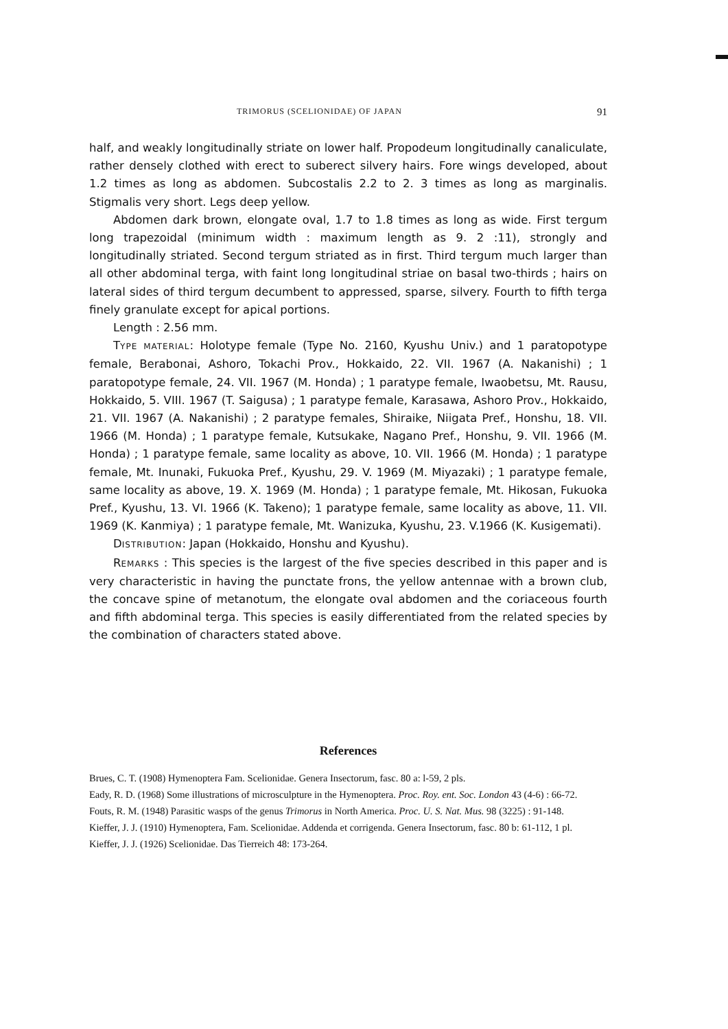TRIMORUS (SCELIONIDAE) OF JAPAN 91
half, and weakly longitudinally striate on lower half. Propodeum longitudinally canaliculate, rather densely clothed with erect to suberect silvery hairs. Fore wings developed, about 1.2 times as long as abdomen. Subcostalis 2.2 to 2. 3 times as long as marginalis. Stigmalis very short. Legs deep yellow.
Abdomen dark brown, elongate oval, 1.7 to 1.8 times as long as wide. First tergum long trapezoidal (minimum width : maximum length as 9. 2 :11), strongly and longitudinally striated. Second tergum striated as in first. Third tergum much larger than all other abdominal terga, with faint long longitudinal striae on basal two-thirds ; hairs on lateral sides of third tergum decumbent to appressed, sparse, silvery. Fourth to fifth terga finely granulate except for apical portions.
Length : 2.56 mm.
TYPE MATERIAL: Holotype female (Type No. 2160, Kyushu Univ.) and 1 paratopotype female, Berabonai, Ashoro, Tokachi Prov., Hokkaido, 22. VII. 1967 (A. Nakanishi) ; 1 paratopotype female, 24. VII. 1967 (M. Honda) ; 1 paratype female, Iwaobetsu, Mt. Rausu, Hokkaido, 5. VIII. 1967 (T. Saigusa) ; 1 paratype female, Karasawa, Ashoro Prov., Hokkaido, 21. VII. 1967 (A. Nakanishi) ; 2 paratype females, Shiraike, Niigata Pref., Honshu, 18. VII. 1966 (M. Honda) ; 1 paratype female, Kutsukake, Nagano Pref., Honshu, 9. VII. 1966 (M. Honda) ; 1 paratype female, same locality as above, 10. VII. 1966 (M. Honda) ; 1 paratype female, Mt. Inunaki, Fukuoka Pref., Kyushu, 29. V. 1969 (M. Miyazaki) ; 1 paratype female, same locality as above, 19. X. 1969 (M. Honda) ; 1 paratype female, Mt. Hikosan, Fukuoka Pref., Kyushu, 13. VI. 1966 (K. Takeno); 1 paratype female, same locality as above, 11. VII. 1969 (K. Kanmiya) ; 1 paratype female, Mt. Wanizuka, Kyushu, 23. V.1966 (K. Kusigemati).
DISTRIBUTION: Japan (Hokkaido, Honshu and Kyushu).
REMARKS : This species is the largest of the five species described in this paper and is very characteristic in having the punctate frons, the yellow antennae with a brown club, the concave spine of metanotum, the elongate oval abdomen and the coriaceous fourth and fifth abdominal terga. This species is easily differentiated from the related species by the combination of characters stated above.
References
Brues, C. T. (1908) Hymenoptera Fam. Scelionidae. Genera Insectorum, fasc. 80 a: l-59, 2 pls.
Eady, R. D. (1968) Some illustrations of microsculpture in the Hymenoptera. Proc. Roy. ent. Soc. London 43 (4-6) : 66-72.
Fouts, R. M. (1948) Parasitic wasps of the genus Trimorus in North America. Proc. U. S. Nat. Mus. 98 (3225) : 91-148.
Kieffer, J. J. (1910) Hymenoptera, Fam. Scelionidae. Addenda et corrigenda. Genera Insectorum, fasc. 80 b: 61-112, 1 pl.
Kieffer, J. J. (1926) Scelionidae. Das Tierreich 48: 173-264.